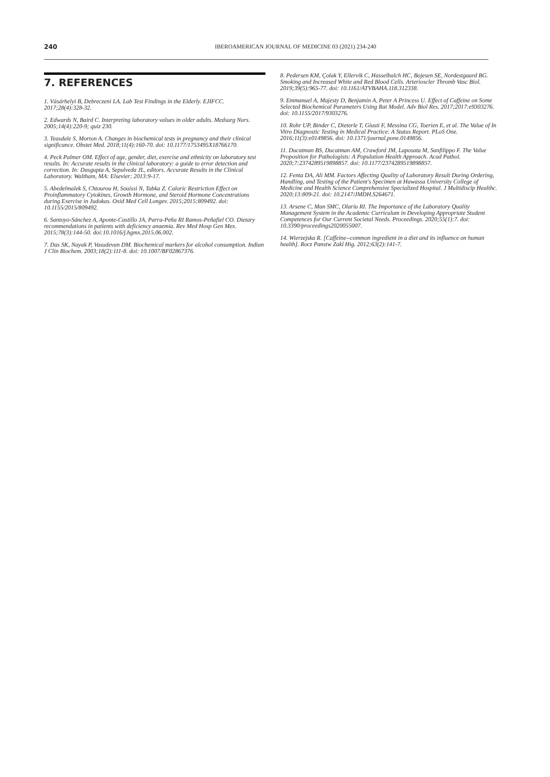240
IBEROAMERICAN JOURNAL OF MEDICINE 03 (2021) 234-240
7. REFERENCES
1. Vásárhelyi B, Debreczeni LA. Lab Test Findings in the Elderly. EJIFCC. 2017;28(4):328-32.
2. Edwards N, Baird C. Interpreting laboratory values in older adults. Medsurg Nurs. 2005;14(4):220-9; quiz 230.
3. Teasdale S, Morton A. Changes in biochemical tests in pregnancy and their clinical significance. Obstet Med. 2018;11(4):160-70. doi: 10.1177/1753495X18766170.
4. Peck Palmer OM. Effect of age, gender, diet, exercise and ethnicity on laboratory test results. In: Accurate results in the clinical laboratory: a guide to error detection and correction. In: Dasgupta A, Sepulveda JL, editors. Accurate Results in the Clinical Laboratory. Waltham, MA: Elsevier; 2013:9-17.
5. Abedelmalek S, Chtourou H, Souissi N, Tabka Z. Caloric Restriction Effect on Proinflammatory Cytokines, Growth Hormone, and Steroid Hormone Concentrations during Exercise in Judokas. Oxid Med Cell Longev. 2015;2015:809492. doi: 10.1155/2015/809492.
6. Santoyo-Sánchez A, Aponte-Castillo JA, Parra-Peña RI Ramos-Peñafiel CO. Dietary recommendations in patients with deficiency anaemia. Rev Med Hosp Gen Mex. 2015;78(3):144-50. doi:10.1016/j.hgmx.2015.06.002.
7. Das SK, Nayak P, Vasudevan DM. Biochemical markers for alcohol consumption. Indian J Clin Biochem. 2003;18(2):111-8. doi: 10.1007/BF02867376.
8. Pedersen KM, Çolak Y, Ellervik C, Hasselbalch HC, Bojesen SE, Nordestgaard BG. Smoking and Increased White and Red Blood Cells. Arterioscler Thromb Vasc Biol. 2019;39(5):965-77. doi: 10.1161/ATVBAHA.118.312338.
9. Emmanuel A, Majesty D, Benjamin A, Peter A Princess U. Effect of Caffeine on Some Selected Biochemical Parameters Using Rat Model. Adv Biol Res. 2017;2017:e9303276. doi: 10.1155/2017/9303276.
10. Rohr UP, Binder C, Dieterle T, Giusti F, Messina CG, Toerien E, et al. The Value of In Vitro Diagnostic Testing in Medical Practice: A Status Report. PLoS One. 2016;11(3):e0149856. doi: 10.1371/journal.pone.0149856.
11. Ducatman BS, Ducatman AM, Crawford JM, Laposata M, Sanfilippo F. The Value Proposition for Pathologists: A Population Health Approach. Acad Pathol. 2020;7:2374289519898857. doi: 10.1177/2374289519898857.
12. Fenta DA, Ali MM. Factors Affecting Quality of Laboratory Result During Ordering, Handling, and Testing of the Patient's Specimen at Hawassa University College of Medicine and Health Science Comprehensive Specialized Hospital. J Multidiscip Healthc. 2020;13:809-21. doi: 10.2147/JMDH.S264671.
13. Arsene C, Man SMC, Olariu RI. The Importance of the Laboratory Quality Management System in the Academic Curriculum in Developing Appropriate Student Competences for Our Current Societal Needs. Proceedings. 2020;55(1):7. doi: 10.3390/proceedings2020055007.
14. Wierzejska R. [Caffeine--common ingredient in a diet and its influence on human health]. Rocz Panstw Zakl Hig. 2012;63(2):141-7.